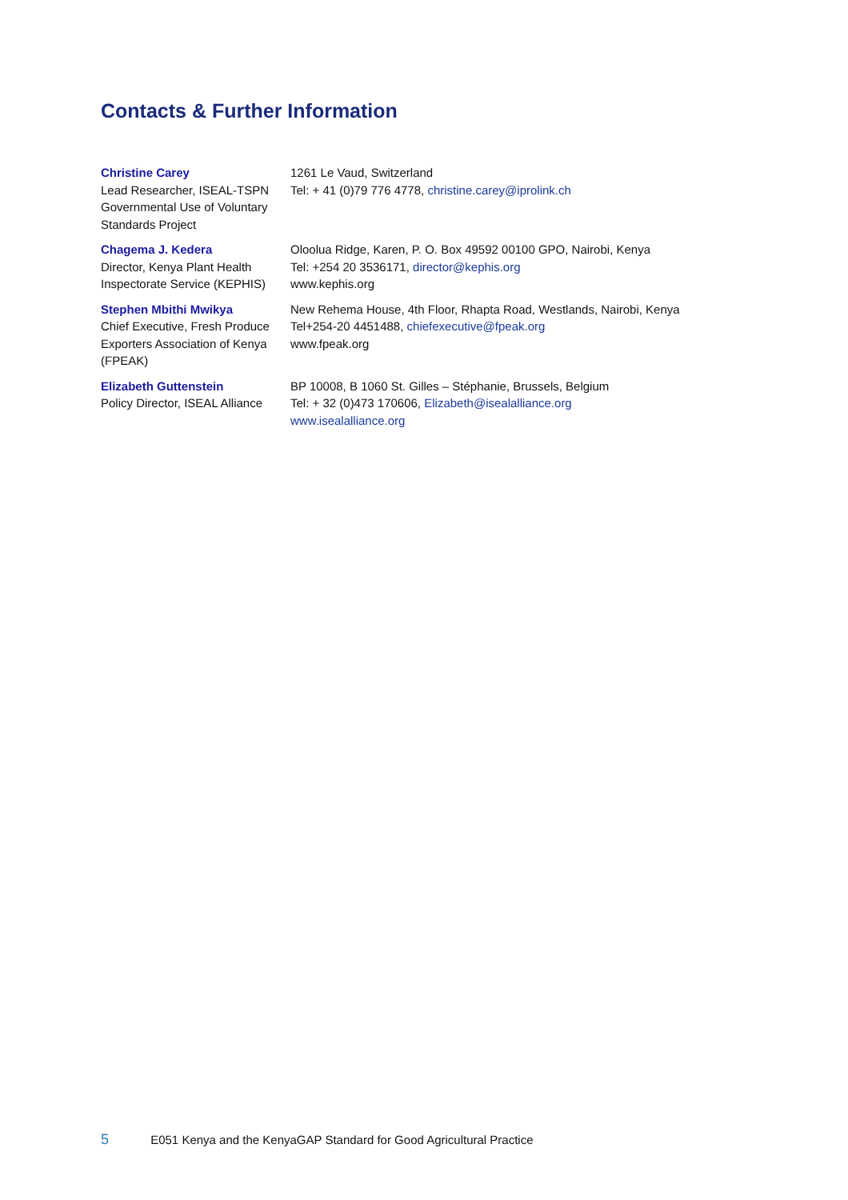Contacts & Further Information
| Christine Carey Lead Researcher, ISEAL-TSPN Governmental Use of Voluntary Standards Project | 1261 Le Vaud, Switzerland Tel: + 41 (0)79 776 4778, christine.carey@iprolink.ch |
| Chagema J. Kedera Director, Kenya Plant Health Inspectorate Service (KEPHIS) | Oloolua Ridge, Karen, P. O. Box 49592 00100 GPO, Nairobi, Kenya Tel: +254 20 3536171, director@kephis.org www.kephis.org |
| Stephen Mbithi Mwikya Chief Executive, Fresh Produce Exporters Association of Kenya (FPEAK) | New Rehema House, 4th Floor, Rhapta Road, Westlands, Nairobi, Kenya Tel+254-20 4451488, chiefexecutive@fpeak.org www.fpeak.org |
| Elizabeth Guttenstein Policy Director, ISEAL Alliance | BP 10008, B 1060 St. Gilles – Stéphanie, Brussels, Belgium Tel: + 32 (0)473 170606, Elizabeth@isealalliance.org www.isealalliance.org |
5 E051 Kenya and the KenyaGAP Standard for Good Agricultural Practice